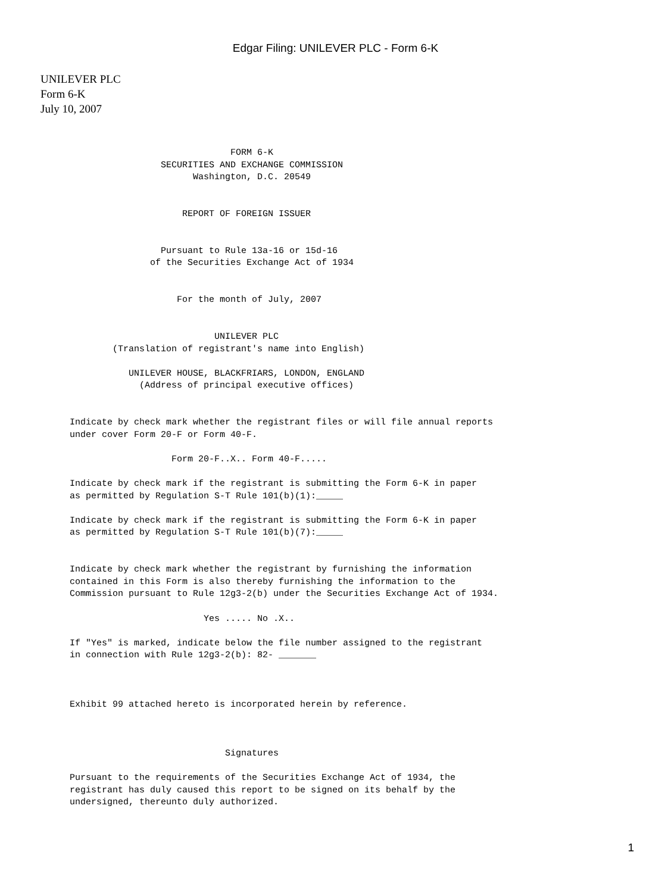Edgar Filing: UNILEVER PLC - Form 6-K
UNILEVER PLC
Form 6-K
July 10, 2007
                                    FORM 6-K
                       SECURITIES AND EXCHANGE COMMISSION
                             Washington, D.C. 20549


                           REPORT OF FOREIGN ISSUER


                       Pursuant to Rule 13a-16 or 15d-16
                     of the Securities Exchange Act of 1934


                          For the month of July, 2007


                                 UNILEVER PLC
              (Translation of registrant's name into English)

                 UNILEVER HOUSE, BLACKFRIARS, LONDON, ENGLAND
                   (Address of principal executive offices)


      Indicate by check mark whether the registrant files or will file annual reports
      under cover Form 20-F or Form 40-F.

                         Form 20-F..X.. Form 40-F.....

      Indicate by check mark if the registrant is submitting the Form 6-K in paper
      as permitted by Regulation S-T Rule 101(b)(1):_____

      Indicate by check mark if the registrant is submitting the Form 6-K in paper
      as permitted by Regulation S-T Rule 101(b)(7):_____


      Indicate by check mark whether the registrant by furnishing the information
      contained in this Form is also thereby furnishing the information to the
      Commission pursuant to Rule 12g3-2(b) under the Securities Exchange Act of 1934.

                               Yes ..... No .X..

      If "Yes" is marked, indicate below the file number assigned to the registrant
      in connection with Rule 12g3-2(b): 82- _______



      Exhibit 99 attached hereto is incorporated herein by reference.



                                   Signatures

      Pursuant to the requirements of the Securities Exchange Act of 1934, the
      registrant has duly caused this report to be signed on its behalf by the
      undersigned, thereunto duly authorized.
1